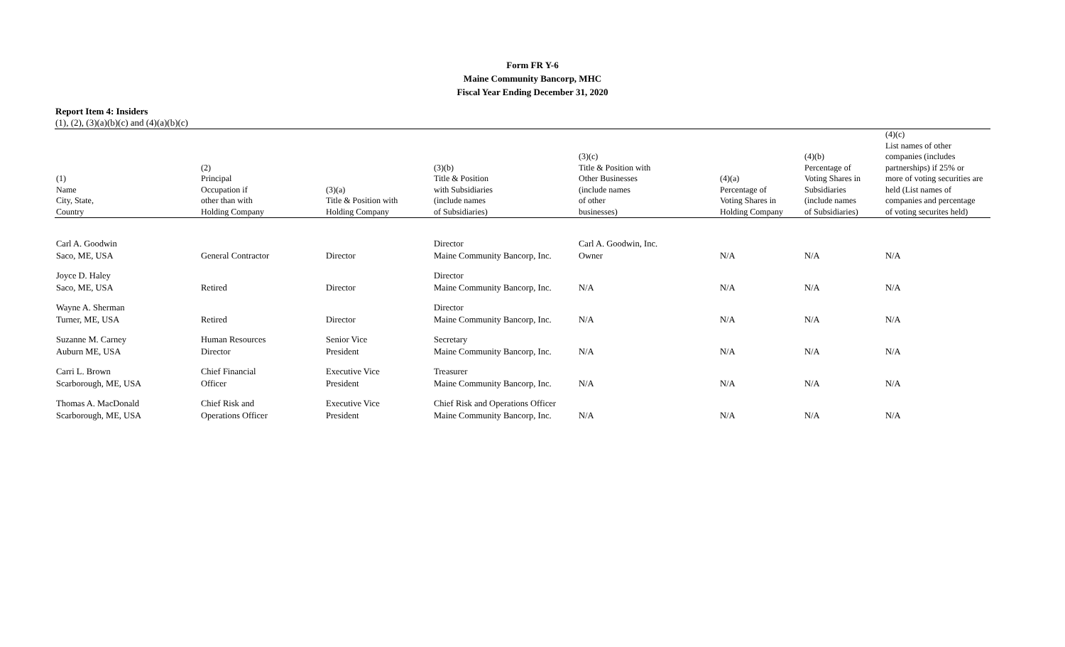Form FR Y-6
Maine Community Bancorp, MHC
Fiscal Year Ending December 31, 2020
Report Item 4: Insiders
(1), (2), (3)(a)(b)(c) and (4)(a)(b)(c)
| (1) Name City, State, Country | (2) Principal Occupation if other than with Holding Company | (3)(a) Title & Position with Holding Company | (3)(b) Title & Position with Subsidiaries (include names of Subsidiaries) | (3)(c) Title & Position with Other Businesses (include names of other businesses) | (4)(a) Percentage of Voting Shares in Holding Company | (4)(b) Percentage of Voting Shares in Subsidiaries (include names of Subsidiaries) | (4)(c) List names of other companies (includes partnerships) if 25% or more of voting securities are held (List names of companies and percentage of voting securites held) |
| --- | --- | --- | --- | --- | --- | --- | --- |
| Carl A. Goodwin Saco, ME, USA | General Contractor | Director | Director Maine Community Bancorp, Inc. | Carl A. Goodwin, Inc. Owner | N/A | N/A | N/A |
| Joyce D. Haley Saco, ME, USA | Retired | Director | Director Maine Community Bancorp, Inc. | N/A | N/A | N/A | N/A |
| Wayne A. Sherman Turner, ME, USA | Retired | Director | Director Maine Community Bancorp, Inc. | N/A | N/A | N/A | N/A |
| Suzanne M. Carney Auburn ME, USA | Human Resources Director | Senior Vice President | Secretary Maine Community Bancorp, Inc. | N/A | N/A | N/A | N/A |
| Carri L. Brown Scarborough, ME, USA | Chief Financial Officer | Executive Vice President | Treasurer Maine Community Bancorp, Inc. | N/A | N/A | N/A | N/A |
| Thomas A. MacDonald Scarborough, ME, USA | Chief Risk and Operations Officer | Executive Vice President | Chief Risk and Operations Officer Maine Community Bancorp, Inc. | N/A | N/A | N/A | N/A |